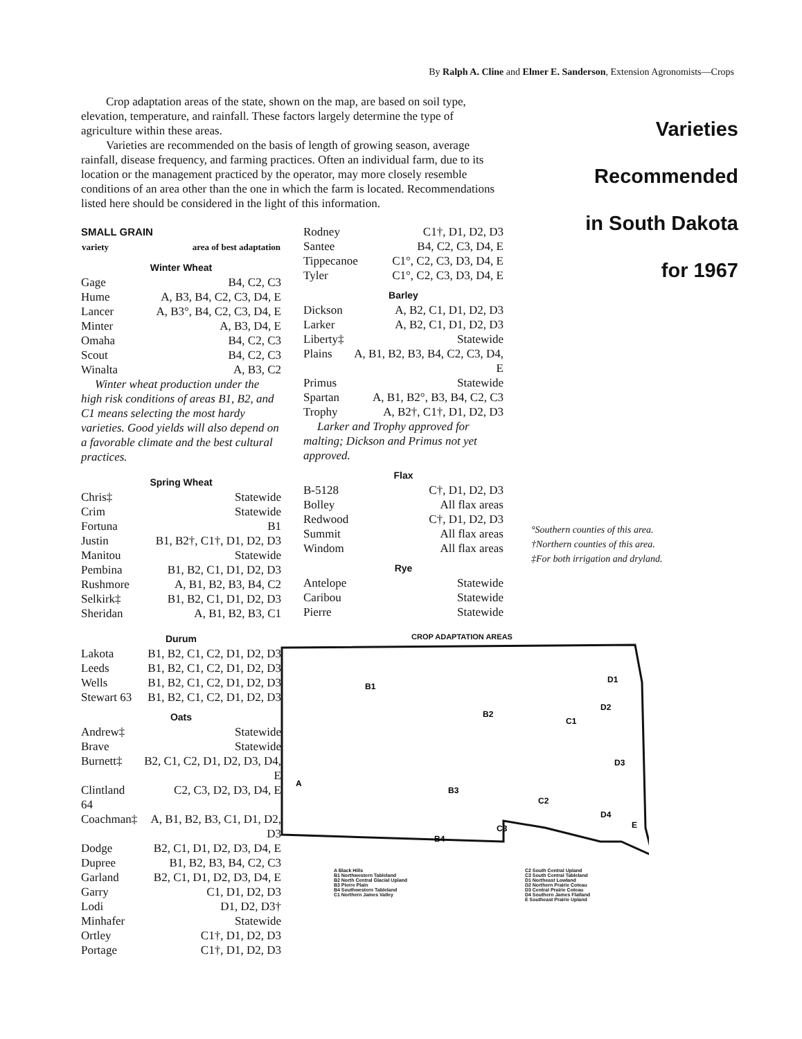By Ralph A. Cline and Elmer E. Sanderson, Extension Agronomists—Crops
Crop adaptation areas of the state, shown on the map, are based on soil type, elevation, temperature, and rainfall. These factors largely determine the type of agriculture within these areas.
Varieties are recommended on the basis of length of growing season, average rainfall, disease frequency, and farming practices. Often an individual farm, due to its location or the management practiced by the operator, may more closely resemble conditions of an area other than the one in which the farm is located. Recommendations listed here should be considered in the light of this information.
SMALL GRAIN
| variety | area of best adaptation |
| --- | --- |
Winter Wheat
| Gage | B4, C2, C3 |
| Hume | A, B3, B4, C2, C3, D4, E |
| Lancer | A, B3°, B4, C2, C3, D4, E |
| Minter | A, B3, D4, E |
| Omaha | B4, C2, C3 |
| Scout | B4, C2, C3 |
| Winalta | A, B3, C2 |
Winter wheat production under the high risk conditions of areas B1, B2, and C1 means selecting the most hardy varieties. Good yields will also depend on a favorable climate and the best cultural practices.
Spring Wheat
| Chris‡ | Statewide |
| Crim | Statewide |
| Fortuna | B1 |
| Justin | B1, B2†, C1†, D1, D2, D3 |
| Manitou | Statewide |
| Pembina | B1, B2, C1, D1, D2, D3 |
| Rushmore | A, B1, B2, B3, B4, C2 |
| Selkirk‡ | B1, B2, C1, D1, D2, D3 |
| Sheridan | A, B1, B2, B3, C1 |
Durum
| Lakota | B1, B2, C1, C2, D1, D2, D3 |
| Leeds | B1, B2, C1, C2, D1, D2, D3 |
| Wells | B1, B2, C1, C2, D1, D2, D3 |
| Stewart 63 | B1, B2, C1, C2, D1, D2, D3 |
Oats
| Andrew‡ | Statewide |
| Brave | Statewide |
| Burnett‡ | B2, C1, C2, D1, D2, D3, D4, E |
| Clintland 64 | C2, C3, D2, D3, D4, E |
| Coachman‡ | A, B1, B2, B3, C1, D1, D2, D3 |
| Dodge | B2, C1, D1, D2, D3, D4, E |
| Dupree | B1, B2, B3, B4, C2, C3 |
| Garland | B2, C1, D1, D2, D3, D4, E |
| Garry | C1, D1, D2, D3 |
| Lodi | D1, D2, D3† |
| Minhafer | Statewide |
| Ortley | C1†, D1, D2, D3 |
| Portage | C1†, D1, D2, D3 |
| Rodney | C1†, D1, D2, D3 |
| Santee | B4, C2, C3, D4, E |
| Tippecanoe | C1°, C2, C3, D3, D4, E |
| Tyler | C1°, C2, C3, D3, D4, E |
Barley
| Dickson | A, B2, C1, D1, D2, D3 |
| Larker | A, B2, C1, D1, D2, D3 |
| Liberty‡ | Statewide |
| Plains | A, B1, B2, B3, B4, C2, C3, D4, E |
| Primus | Statewide |
| Spartan | A, B1, B2°, B3, B4, C2, C3 |
| Trophy | A, B2†, C1†, D1, D2, D3 |
Larker and Trophy approved for malting; Dickson and Primus not yet approved.
Flax
| B-5128 | C†, D1, D2, D3 |
| Bolley | All flax areas |
| Redwood | C†, D1, D2, D3 |
| Summit | All flax areas |
| Windom | All flax areas |
Rye
| Antelope | Statewide |
| Caribou | Statewide |
| Pierre | Statewide |
Varieties
Recommended
in South Dakota
for 1967
°Southern counties of this area.
†Northern counties of this area.
‡For both irrigation and dryland.
CROP ADAPTATION AREAS
B1
B2
C1
B3
B4
D1
D2
D3
C3
C2
D4
E
A
A Black Hills
B1 Northwestern Tableland
B2 North Central Glacial Upland
B3 Pierre Plain
B4 Southwestern Tableland
C1 Northern James Valley
C2 South Central Upland
C3 South Central Tableland
D1 Northeast Lowland
D2 Northern Prairie Coteau
D3 Central Prairie Coteau
D4 Southern James Flatland
E Southeast Prairie Upland